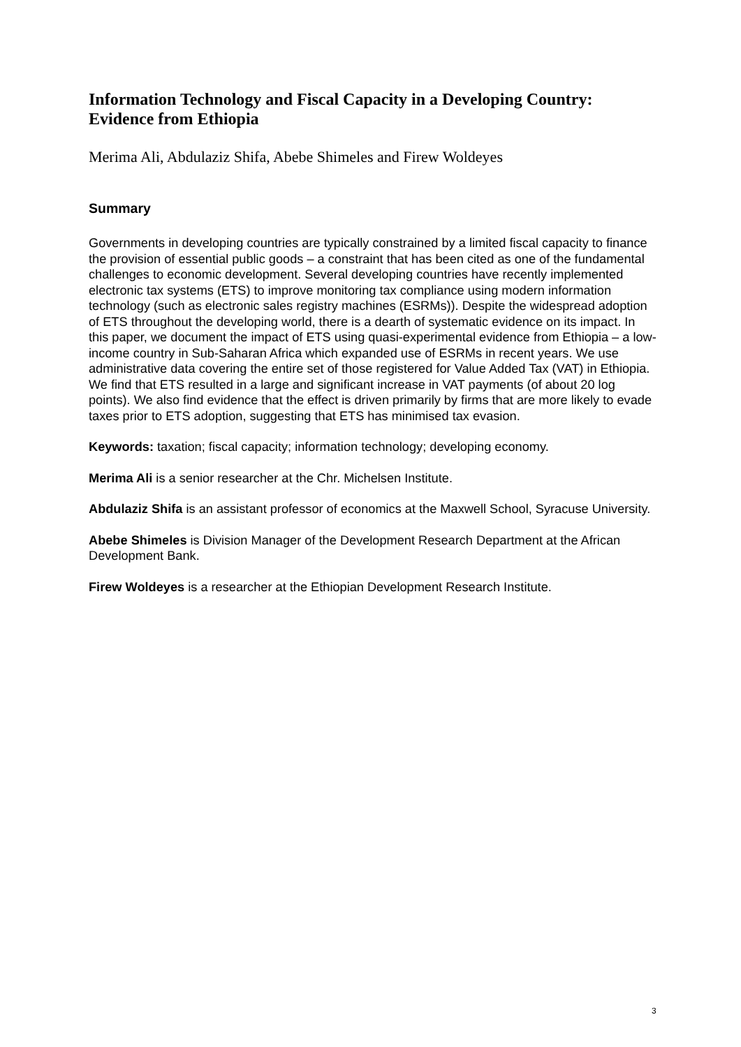Information Technology and Fiscal Capacity in a Developing Country: Evidence from Ethiopia
Merima Ali, Abdulaziz Shifa, Abebe Shimeles and Firew Woldeyes
Summary
Governments in developing countries are typically constrained by a limited fiscal capacity to finance the provision of essential public goods – a constraint that has been cited as one of the fundamental challenges to economic development. Several developing countries have recently implemented electronic tax systems (ETS) to improve monitoring tax compliance using modern information technology (such as electronic sales registry machines (ESRMs)). Despite the widespread adoption of ETS throughout the developing world, there is a dearth of systematic evidence on its impact. In this paper, we document the impact of ETS using quasi-experimental evidence from Ethiopia – a low-income country in Sub-Saharan Africa which expanded use of ESRMs in recent years. We use administrative data covering the entire set of those registered for Value Added Tax (VAT) in Ethiopia. We find that ETS resulted in a large and significant increase in VAT payments (of about 20 log points). We also find evidence that the effect is driven primarily by firms that are more likely to evade taxes prior to ETS adoption, suggesting that ETS has minimised tax evasion.
Keywords: taxation; fiscal capacity; information technology; developing economy.
Merima Ali is a senior researcher at the Chr. Michelsen Institute.
Abdulaziz Shifa is an assistant professor of economics at the Maxwell School, Syracuse University.
Abebe Shimeles is Division Manager of the Development Research Department at the African Development Bank.
Firew Woldeyes is a researcher at the Ethiopian Development Research Institute.
3